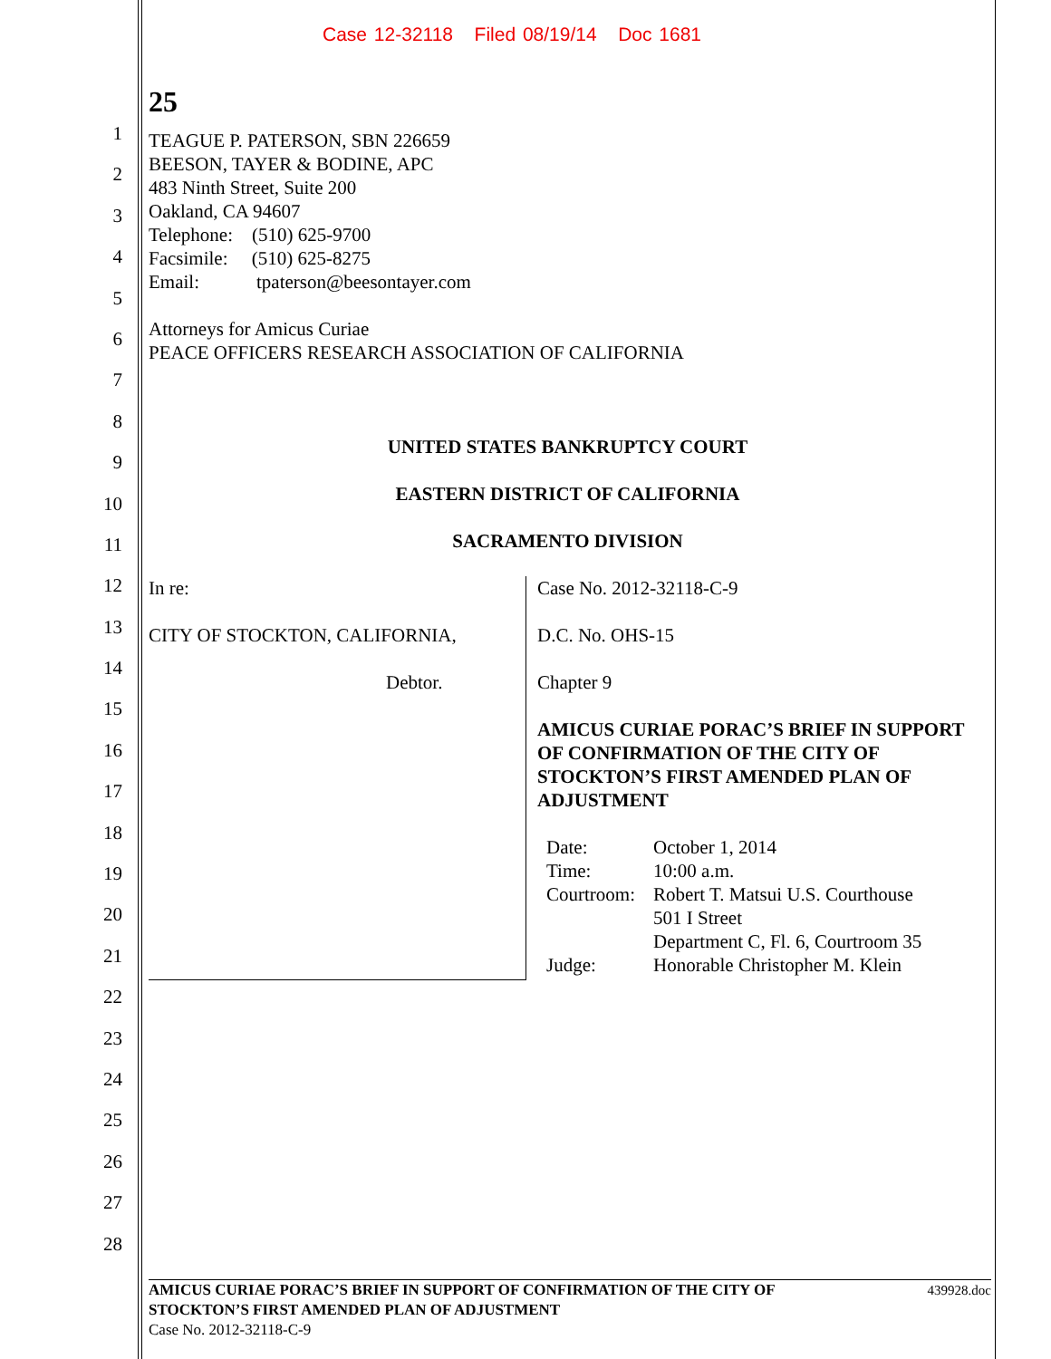Case 12-32118 Filed 08/19/14 Doc 1681
1
2
3
4
5
6
7
8
9
10
11
12
13
14
15
16
17
18
19
20
21
22
23
24
25
26
27
28
25
TEAGUE P. PATERSON, SBN 226659
BEESON, TAYER & BODINE, APC
483 Ninth Street, Suite 200
Oakland, CA 94607
Telephone: (510) 625-9700
Facsimile: (510) 625-8275
Email: tpaterson@beesontayer.com
Attorneys for Amicus Curiae
PEACE OFFICERS RESEARCH ASSOCIATION OF CALIFORNIA
UNITED STATES BANKRUPTCY COURT
EASTERN DISTRICT OF CALIFORNIA
SACRAMENTO DIVISION
In re:
CITY OF STOCKTON, CALIFORNIA,
Debtor.
Case No. 2012-32118-C-9
D.C. No. OHS-15
Chapter 9
AMICUS CURIAE PORAC’S BRIEF IN SUPPORT OF CONFIRMATION OF THE CITY OF STOCKTON’S FIRST AMENDED PLAN OF ADJUSTMENT
| Date: | October 1, 2014 |
| Time: | 10:00 a.m. |
| Courtroom: | Robert T. Matsui U.S. Courthouse 501 I Street Department C, Fl. 6, Courtroom 35 |
| Judge: | Honorable Christopher M. Klein |
AMICUS CURIAE PORAC’S BRIEF IN SUPPORT OF CONFIRMATION OF THE CITY OF
STOCKTON’S FIRST AMENDED PLAN OF ADJUSTMENT 439928.doc
Case No. 2012-32118-C-9